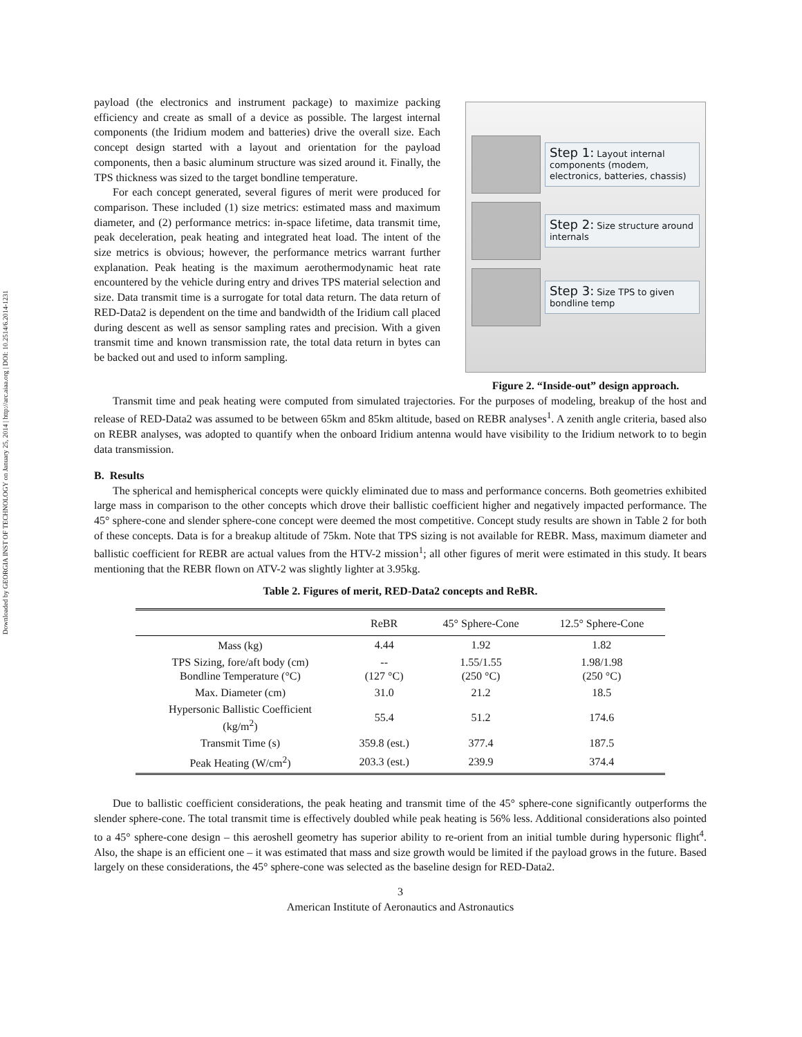Downloaded by GEORGIA INST OF TECHNOLOGY on January 25, 2014 | http://arc.aiaa.org | DOI: 10.2514/6.2014-1231
payload (the electronics and instrument package) to maximize packing efficiency and create as small of a device as possible. The largest internal components (the Iridium modem and batteries) drive the overall size. Each concept design started with a layout and orientation for the payload components, then a basic aluminum structure was sized around it. Finally, the TPS thickness was sized to the target bondline temperature.
For each concept generated, several figures of merit were produced for comparison. These included (1) size metrics: estimated mass and maximum diameter, and (2) performance metrics: in-space lifetime, data transmit time, peak deceleration, peak heating and integrated heat load. The intent of the size metrics is obvious; however, the performance metrics warrant further explanation. Peak heating is the maximum aerothermodynamic heat rate encountered by the vehicle during entry and drives TPS material selection and size. Data transmit time is a surrogate for total data return. The data return of RED-Data2 is dependent on the time and bandwidth of the Iridium call placed during descent as well as sensor sampling rates and precision. With a given transmit time and known transmission rate, the total data return in bytes can be backed out and used to inform sampling.
Step 1: Layout internal components (modem, electronics, batteries, chassis)
Step 2: Size structure around internals
Step 3: Size TPS to given bondline temp
Figure 2. “Inside-out” design approach.
Transmit time and peak heating were computed from simulated trajectories. For the purposes of modeling, breakup of the host and release of RED-Data2 was assumed to be between 65km and 85km altitude, based on REBR analyses<sup>1</sup>. A zenith angle criteria, based also on REBR analyses, was adopted to quantify when the onboard Iridium antenna would have visibility to the Iridium network to to begin data transmission.
B. Results
The spherical and hemispherical concepts were quickly eliminated due to mass and performance concerns. Both geometries exhibited large mass in comparison to the other concepts which drove their ballistic coefficient higher and negatively impacted performance. The 45° sphere-cone and slender sphere-cone concept were deemed the most competitive. Concept study results are shown in Table 2 for both of these concepts. Data is for a breakup altitude of 75km. Note that TPS sizing is not available for REBR. Mass, maximum diameter and ballistic coefficient for REBR are actual values from the HTV-2 mission<sup>1</sup>; all other figures of merit were estimated in this study. It bears mentioning that the REBR flown on ATV-2 was slightly lighter at 3.95kg.
Table 2. Figures of merit, RED-Data2 concepts and ReBR.
| | ReBR | 45° Sphere-Cone | 12.5° Sphere-Cone |
| --- | --- | --- | --- |
| Mass (kg) | 4.44 | 1.92 | 1.82 |
| TPS Sizing, fore/aft body (cm) Bondline Temperature (°C) | -- (127 °C) | 1.55/1.55 (250 °C) | 1.98/1.98 (250 °C) |
| Max. Diameter (cm) | 31.0 | 21.2 | 18.5 |
| Hypersonic Ballistic Coefficient (kg/m<sup>2</sup>) | 55.4 | 51.2 | 174.6 |
| Transmit Time (s) | 359.8 (est.) | 377.4 | 187.5 |
| Peak Heating (W/cm<sup>2</sup>) | 203.3 (est.) | 239.9 | 374.4 |
Due to ballistic coefficient considerations, the peak heating and transmit time of the 45° sphere-cone significantly outperforms the slender sphere-cone. The total transmit time is effectively doubled while peak heating is 56% less. Additional considerations also pointed to a 45° sphere-cone design – this aeroshell geometry has superior ability to re-orient from an initial tumble during hypersonic flight<sup>4</sup>. Also, the shape is an efficient one – it was estimated that mass and size growth would be limited if the payload grows in the future. Based largely on these considerations, the 45° sphere-cone was selected as the baseline design for RED-Data2.
3
American Institute of Aeronautics and Astronautics